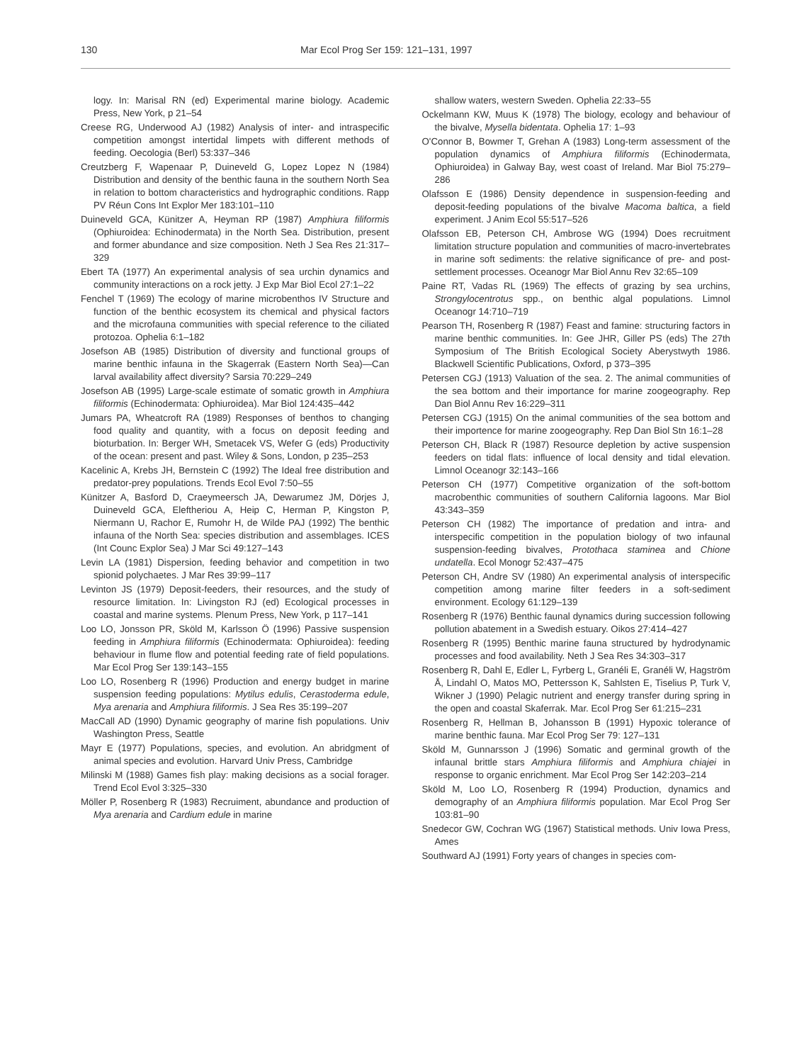130 Mar Ecol Prog Ser 159: 121–131, 1997
logy. In: Marisal RN (ed) Experimental marine biology. Academic Press, New York, p 21–54
Creese RG, Underwood AJ (1982) Analysis of inter- and intraspecific competition amongst intertidal limpets with different methods of feeding. Oecologia (Berl) 53:337–346
Creutzberg F, Wapenaar P, Duineveld G, Lopez Lopez N (1984) Distribution and density of the benthic fauna in the southern North Sea in relation to bottom characteristics and hydrographic conditions. Rapp PV Réun Cons Int Explor Mer 183:101–110
Duineveld GCA, Künitzer A, Heyman RP (1987) Amphiura filiformis (Ophiuroidea: Echinodermata) in the North Sea. Distribution, present and former abundance and size composition. Neth J Sea Res 21:317–329
Ebert TA (1977) An experimental analysis of sea urchin dynamics and community interactions on a rock jetty. J Exp Mar Biol Ecol 27:1–22
Fenchel T (1969) The ecology of marine microbenthos IV Structure and function of the benthic ecosystem its chemical and physical factors and the microfauna communities with special reference to the ciliated protozoa. Ophelia 6:1–182
Josefson AB (1985) Distribution of diversity and functional groups of marine benthic infauna in the Skagerrak (Eastern North Sea)—Can larval availability affect diversity? Sarsia 70:229–249
Josefson AB (1995) Large-scale estimate of somatic growth in Amphiura filiformis (Echinodermata: Ophiuroidea). Mar Biol 124:435–442
Jumars PA, Wheatcroft RA (1989) Responses of benthos to changing food quality and quantity, with a focus on deposit feeding and bioturbation. In: Berger WH, Smetacek VS, Wefer G (eds) Productivity of the ocean: present and past. Wiley & Sons, London, p 235–253
Kacelinic A, Krebs JH, Bernstein C (1992) The Ideal free distribution and predator-prey populations. Trends Ecol Evol 7:50–55
Künitzer A, Basford D, Craeymeersch JA, Dewarumez JM, Dörjes J, Duineveld GCA, Eleftheriou A, Heip C, Herman P, Kingston P, Niermann U, Rachor E, Rumohr H, de Wilde PAJ (1992) The benthic infauna of the North Sea: species distribution and assemblages. ICES (Int Counc Explor Sea) J Mar Sci 49:127–143
Levin LA (1981) Dispersion, feeding behavior and competition in two spionid polychaetes. J Mar Res 39:99–117
Levinton JS (1979) Deposit-feeders, their resources, and the study of resource limitation. In: Livingston RJ (ed) Ecological processes in coastal and marine systems. Plenum Press, New York, p 117–141
Loo LO, Jonsson PR, Sköld M, Karlsson Ö (1996) Passive suspension feeding in Amphiura filiformis (Echinodermata: Ophiuroidea): feeding behaviour in flume flow and potential feeding rate of field populations. Mar Ecol Prog Ser 139:143–155
Loo LO, Rosenberg R (1996) Production and energy budget in marine suspension feeding populations: Mytilus edulis, Cerastoderma edule, Mya arenaria and Amphiura filiformis. J Sea Res 35:199–207
MacCall AD (1990) Dynamic geography of marine fish populations. Univ Washington Press, Seattle
Mayr E (1977) Populations, species, and evolution. An abridgment of animal species and evolution. Harvard Univ Press, Cambridge
Milinski M (1988) Games fish play: making decisions as a social forager. Trend Ecol Evol 3:325–330
Möller P, Rosenberg R (1983) Recruiment, abundance and production of Mya arenaria and Cardium edule in marine
shallow waters, western Sweden. Ophelia 22:33–55
Ockelmann KW, Muus K (1978) The biology, ecology and behaviour of the bivalve, Mysella bidentata. Ophelia 17: 1–93
O'Connor B, Bowmer T, Grehan A (1983) Long-term assessment of the population dynamics of Amphiura filiformis (Echinodermata, Ophiuroidea) in Galway Bay, west coast of Ireland. Mar Biol 75:279–286
Olafsson E (1986) Density dependence in suspension-feeding and deposit-feeding populations of the bivalve Macoma baltica, a field experiment. J Anim Ecol 55:517–526
Olafsson EB, Peterson CH, Ambrose WG (1994) Does recruitment limitation structure population and communities of macro-invertebrates in marine soft sediments: the relative significance of pre- and post-settlement processes. Oceanogr Mar Biol Annu Rev 32:65–109
Paine RT, Vadas RL (1969) The effects of grazing by sea urchins, Strongylocentrotus spp., on benthic algal populations. Limnol Oceanogr 14:710–719
Pearson TH, Rosenberg R (1987) Feast and famine: structuring factors in marine benthic communities. In: Gee JHR, Giller PS (eds) The 27th Symposium of The British Ecological Society Aberystwyth 1986. Blackwell Scientific Publications, Oxford, p 373–395
Petersen CGJ (1913) Valuation of the sea. 2. The animal communities of the sea bottom and their importance for marine zoogeography. Rep Dan Biol Annu Rev 16:229–311
Petersen CGJ (1915) On the animal communities of the sea bottom and their importence for marine zoogeography. Rep Dan Biol Stn 16:1–28
Peterson CH, Black R (1987) Resource depletion by active suspension feeders on tidal flats: influence of local density and tidal elevation. Limnol Oceanogr 32:143–166
Peterson CH (1977) Competitive organization of the soft-bottom macrobenthic communities of southern California lagoons. Mar Biol 43:343–359
Peterson CH (1982) The importance of predation and intra- and interspecific competition in the population biology of two infaunal suspension-feeding bivalves, Protothaca staminea and Chione undatella. Ecol Monogr 52:437–475
Peterson CH, Andre SV (1980) An experimental analysis of interspecific competition among marine filter feeders in a soft-sediment environment. Ecology 61:129–139
Rosenberg R (1976) Benthic faunal dynamics during succession following pollution abatement in a Swedish estuary. Oikos 27:414–427
Rosenberg R (1995) Benthic marine fauna structured by hydrodynamic processes and food availability. Neth J Sea Res 34:303–317
Rosenberg R, Dahl E, Edler L, Fyrberg L, Granéli E, Granéli W, Hagström Å, Lindahl O, Matos MO, Pettersson K, Sahlsten E, Tiselius P, Turk V, Wikner J (1990) Pelagic nutrient and energy transfer during spring in the open and coastal Skaferrak. Mar. Ecol Prog Ser 61:215–231
Rosenberg R, Hellman B, Johansson B (1991) Hypoxic tolerance of marine benthic fauna. Mar Ecol Prog Ser 79: 127–131
Sköld M, Gunnarsson J (1996) Somatic and germinal growth of the infaunal brittle stars Amphiura filiformis and Amphiura chiajei in response to organic enrichment. Mar Ecol Prog Ser 142:203–214
Sköld M, Loo LO, Rosenberg R (1994) Production, dynamics and demography of an Amphiura filiformis population. Mar Ecol Prog Ser 103:81–90
Snedecor GW, Cochran WG (1967) Statistical methods. Univ Iowa Press, Ames
Southward AJ (1991) Forty years of changes in species com-